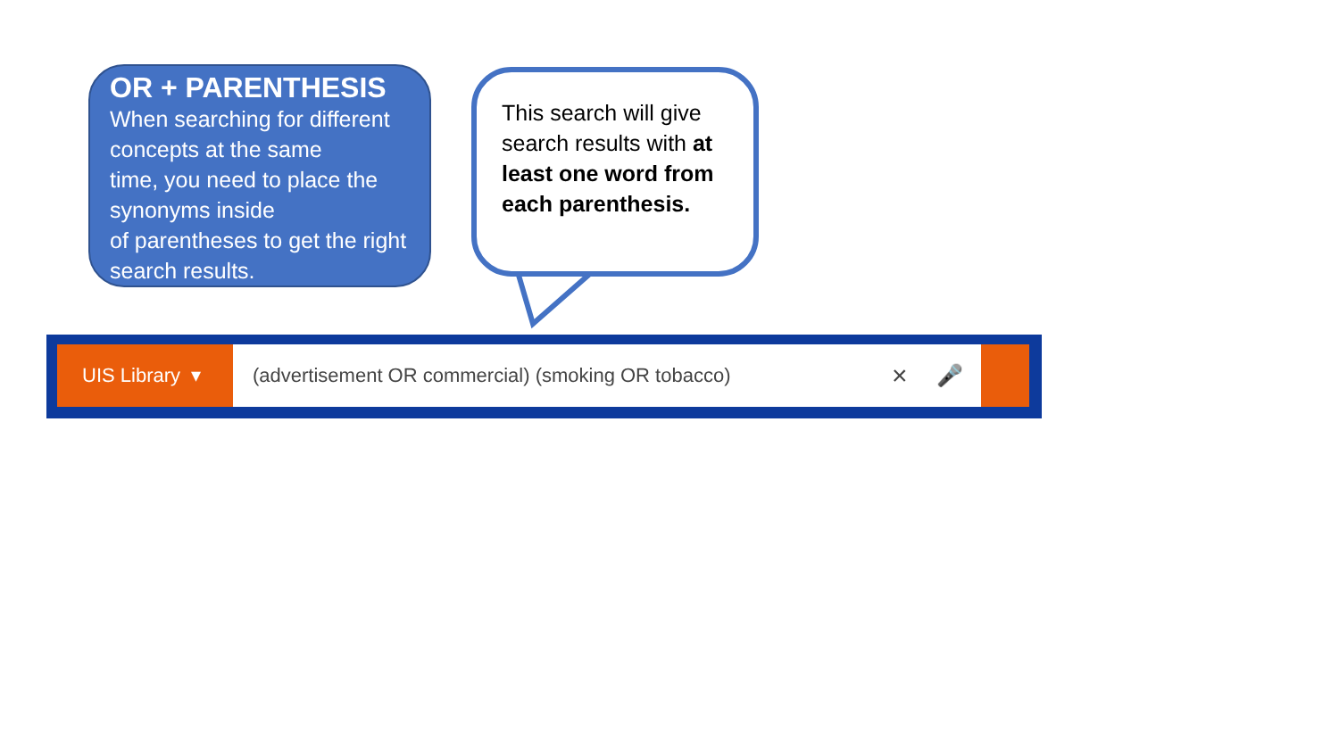OR + PARENTHESIS
When searching for different concepts at the same
time, you need to place the synonyms inside
of parentheses to get the right search results.
This search will give search results with at least one word from each parenthesis.
UIS Library ▾ (advertisement OR commercial) (smoking OR tobacco)
×
🎤